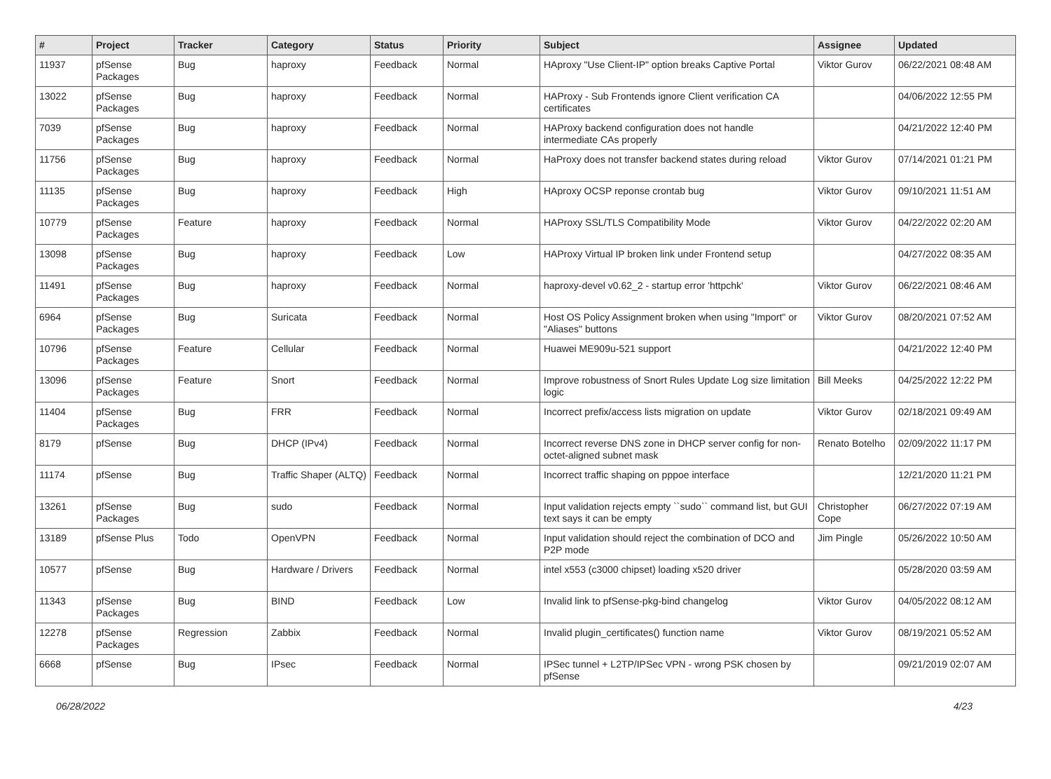| # | Project | Tracker | Category | Status | Priority | Subject | Assignee | Updated |
| --- | --- | --- | --- | --- | --- | --- | --- | --- |
| 11937 | pfSense Packages | Bug | haproxy | Feedback | Normal | HAproxy "Use Client-IP" option breaks Captive Portal | Viktor Gurov | 06/22/2021 08:48 AM |
| 13022 | pfSense Packages | Bug | haproxy | Feedback | Normal | HAProxy - Sub Frontends ignore Client verification CA certificates | | 04/06/2022 12:55 PM |
| 7039 | pfSense Packages | Bug | haproxy | Feedback | Normal | HAProxy backend configuration does not handle intermediate CAs properly | | 04/21/2022 12:40 PM |
| 11756 | pfSense Packages | Bug | haproxy | Feedback | Normal | HaProxy does not transfer backend states during reload | Viktor Gurov | 07/14/2021 01:21 PM |
| 11135 | pfSense Packages | Bug | haproxy | Feedback | High | HAproxy OCSP reponse crontab bug | Viktor Gurov | 09/10/2021 11:51 AM |
| 10779 | pfSense Packages | Feature | haproxy | Feedback | Normal | HAProxy SSL/TLS Compatibility Mode | Viktor Gurov | 04/22/2022 02:20 AM |
| 13098 | pfSense Packages | Bug | haproxy | Feedback | Low | HAProxy Virtual IP broken link under Frontend setup | | 04/27/2022 08:35 AM |
| 11491 | pfSense Packages | Bug | haproxy | Feedback | Normal | haproxy-devel v0.62_2 - startup error 'httpchk' | Viktor Gurov | 06/22/2021 08:46 AM |
| 6964 | pfSense Packages | Bug | Suricata | Feedback | Normal | Host OS Policy Assignment broken when using "Import" or "Aliases" buttons | Viktor Gurov | 08/20/2021 07:52 AM |
| 10796 | pfSense Packages | Feature | Cellular | Feedback | Normal | Huawei ME909u-521 support | | 04/21/2022 12:40 PM |
| 13096 | pfSense Packages | Feature | Snort | Feedback | Normal | Improve robustness of Snort Rules Update Log size limitation logic | Bill Meeks | 04/25/2022 12:22 PM |
| 11404 | pfSense Packages | Bug | FRR | Feedback | Normal | Incorrect prefix/access lists migration on update | Viktor Gurov | 02/18/2021 09:49 AM |
| 8179 | pfSense | Bug | DHCP (IPv4) | Feedback | Normal | Incorrect reverse DNS zone in DHCP server config for non-octet-aligned subnet mask | Renato Botelho | 02/09/2022 11:17 PM |
| 11174 | pfSense | Bug | Traffic Shaper (ALTQ) | Feedback | Normal | Incorrect traffic shaping on pppoe interface | | 12/21/2020 11:21 PM |
| 13261 | pfSense Packages | Bug | sudo | Feedback | Normal | Input validation rejects empty ``sudo`` command list, but GUI text says it can be empty | Christopher Cope | 06/27/2022 07:19 AM |
| 13189 | pfSense Plus | Todo | OpenVPN | Feedback | Normal | Input validation should reject the combination of DCO and P2P mode | Jim Pingle | 05/26/2022 10:50 AM |
| 10577 | pfSense | Bug | Hardware / Drivers | Feedback | Normal | intel x553 (c3000 chipset) loading x520 driver | | 05/28/2020 03:59 AM |
| 11343 | pfSense Packages | Bug | BIND | Feedback | Low | Invalid link to pfSense-pkg-bind changelog | Viktor Gurov | 04/05/2022 08:12 AM |
| 12278 | pfSense Packages | Regression | Zabbix | Feedback | Normal | Invalid plugin_certificates() function name | Viktor Gurov | 08/19/2021 05:52 AM |
| 6668 | pfSense | Bug | IPsec | Feedback | Normal | IPSec tunnel + L2TP/IPSec VPN - wrong PSK chosen by pfSense | | 09/21/2019 02:07 AM |
06/28/2022 4/23